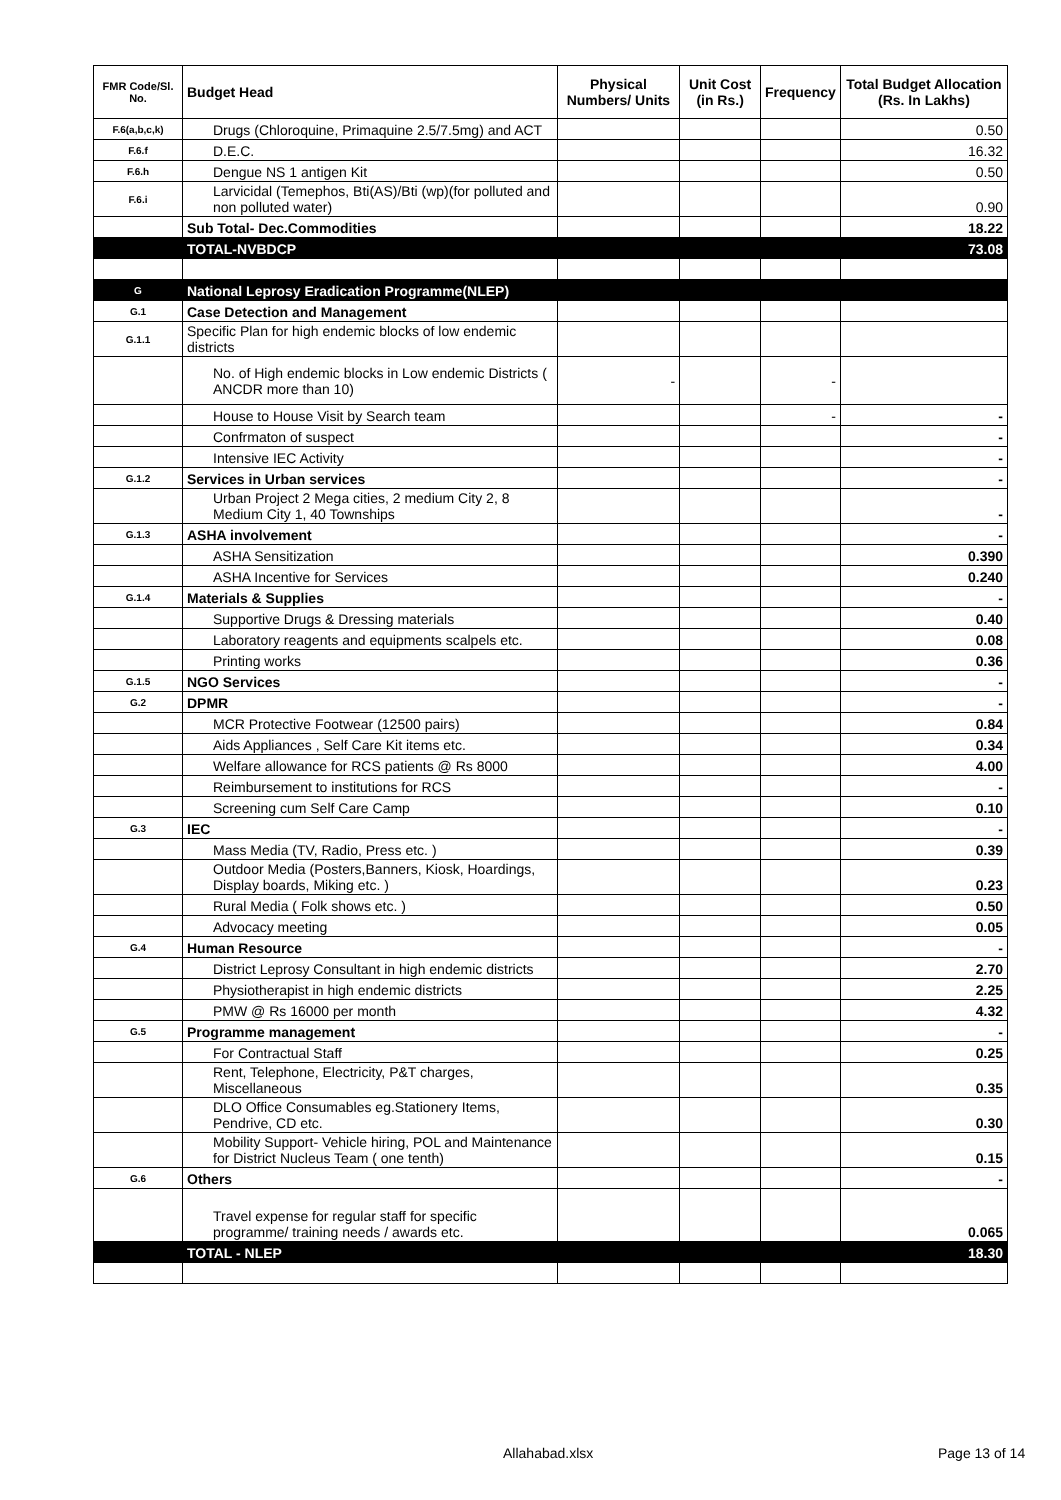| FMR Code/Sl. No. | Budget Head | Physical Numbers/ Units | Unit Cost (in Rs.) | Frequency | Total Budget Allocation (Rs. In Lakhs) |
| --- | --- | --- | --- | --- | --- |
| F.6(a,b,c,k) | Drugs (Chloroquine, Primaquine 2.5/7.5mg) and ACT | | | | 0.50 |
| F.6.f | D.E.C. | | | | 16.32 |
| F.6.h | Dengue NS 1 antigen Kit | | | | 0.50 |
| F.6.i | Larvicidal (Temephos, Bti(AS)/Bti (wp)(for polluted and non polluted water) | | | | 0.90 |
| | Sub Total- Dec.Commodities | | | | 18.22 |
| | TOTAL-NVBDCP | | | | 73.08 |
| G | National Leprosy Eradication Programme(NLEP) | | | | |
| G.1 | Case Detection and Management | | | | |
| G.1.1 | Specific Plan for high endemic blocks of low endemic districts | | | | |
| | No. of High endemic blocks in Low endemic Districts ( ANCDR more than 10) | - | | - | |
| | House to House Visit by Search team | | | - | - |
| | Confrmaton of suspect | | | | - |
| | Intensive IEC Activity | | | | - |
| G.1.2 | Services in Urban services | | | | - |
| | Urban Project 2 Mega cities, 2 medium City 2, 8 Medium City 1, 40 Townships | | | | - |
| G.1.3 | ASHA involvement | | | | - |
| | ASHA Sensitization | | | | 0.390 |
| | ASHA Incentive for Services | | | | 0.240 |
| G.1.4 | Materials & Supplies | | | | - |
| | Supportive Drugs & Dressing materials | | | | 0.40 |
| | Laboratory reagents and equipments scalpels etc. | | | | 0.08 |
| | Printing works | | | | 0.36 |
| G.1.5 | NGO Services | | | | - |
| G.2 | DPMR | | | | - |
| | MCR Protective Footwear (12500 pairs) | | | | 0.84 |
| | Aids Appliances , Self Care Kit items etc. | | | | 0.34 |
| | Welfare allowance for RCS patients @ Rs 8000 | | | | 4.00 |
| | Reimbursement to institutions for RCS | | | | - |
| | Screening cum Self Care Camp | | | | 0.10 |
| G.3 | IEC | | | | - |
| | Mass Media (TV, Radio, Press etc. ) | | | | 0.39 |
| | Outdoor Media (Posters,Banners, Kiosk, Hoardings, Display boards, Miking etc. ) | | | | 0.23 |
| | Rural Media ( Folk shows etc. ) | | | | 0.50 |
| | Advocacy meeting | | | | 0.05 |
| G.4 | Human Resource | | | | - |
| | District Leprosy Consultant in high endemic districts | | | | 2.70 |
| | Physiotherapist in high endemic districts | | | | 2.25 |
| | PMW @ Rs 16000 per month | | | | 4.32 |
| G.5 | Programme management | | | | - |
| | For Contractual Staff | | | | 0.25 |
| | Rent, Telephone, Electricity, P&T charges, Miscellaneous | | | | 0.35 |
| | DLO Office Consumables eg.Stationery Items, Pendrive, CD etc. | | | | 0.30 |
| | Mobility Support- Vehicle hiring, POL and Maintenance for District Nucleus Team ( one tenth) | | | | 0.15 |
| G.6 | Others | | | | - |
| | Travel expense for regular staff for specific programme/ training needs / awards etc. | | | | 0.065 |
| | TOTAL - NLEP | | | | 18.30 |
Allahabad.xlsx Page 13 of 14